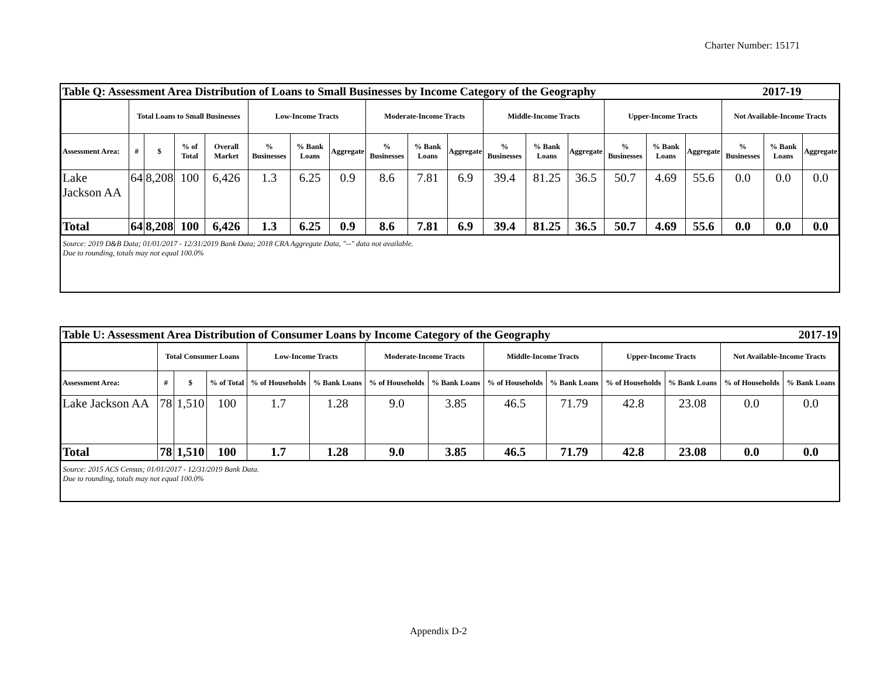Charter Number: 15171
| Table Q: Assessment Area Distribution of Loans to Small Businesses by Income Category of the Geography | | | | | | | | | | | | | | | | | 2017-19 | | |
| | Total Loans to Small Businesses | | | | Low-Income Tracts | | | Moderate-Income Tracts | | | Middle-Income Tracts | | | Upper-Income Tracts | | | Not Available-Income Tracts | | |
| Assessment Area: | # | $ | % of Total | Overall Market | % Businesses | % Bank Loans | Aggregate | % Businesses | % Bank Loans | Aggregate | % Businesses | % Bank Loans | Aggregate | % Businesses | % Bank Loans | Aggregate | % Businesses | % Bank Loans | Aggregate |
| Lake Jackson AA | 64 | 8,208 | 100 | 6,426 | 1.3 | 6.25 | 0.9 | 8.6 | 7.81 | 6.9 | 39.4 | 81.25 | 36.5 | 50.7 | 4.69 | 55.6 | 0.0 | 0.0 | 0.0 |
| Total | 64 | 8,208 | 100 | 6,426 | 1.3 | 6.25 | 0.9 | 8.6 | 7.81 | 6.9 | 39.4 | 81.25 | 36.5 | 50.7 | 4.69 | 55.6 | 0.0 | 0.0 | 0.0 |
| Source: 2019 D&B Data; 01/01/2017 - 12/31/2019 Bank Data; 2018 CRA Aggregate Data, "--" data not available. Due to rounding, totals may not equal 100.0% | | | | | | | | | | | | | | | | | | | |
| Table U: Assessment Area Distribution of Consumer Loans by Income Category of the Geography | | | | | | | | | | | | 2017-19 | |
| | Total Consumer Loans | | | Low-Income Tracts | | Moderate-Income Tracts | | Middle-Income Tracts | | Upper-Income Tracts | | Not Available-Income Tracts | |
| Assessment Area: | # | $ | % of Total | % of Households | % Bank Loans | % of Households | % Bank Loans | % of Households | % Bank Loans | % of Households | % Bank Loans | % of Households | % Bank Loans |
| Lake Jackson AA | 78 | 1,510 | 100 | 1.7 | 1.28 | 9.0 | 3.85 | 46.5 | 71.79 | 42.8 | 23.08 | 0.0 | 0.0 |
| Total | 78 | 1,510 | 100 | 1.7 | 1.28 | 9.0 | 3.85 | 46.5 | 71.79 | 42.8 | 23.08 | 0.0 | 0.0 |
| Source: 2015 ACS Census; 01/01/2017 - 12/31/2019 Bank Data. Due to rounding, totals may not equal 100.0% | | | | | | | | | | | | | |
Appendix D-2